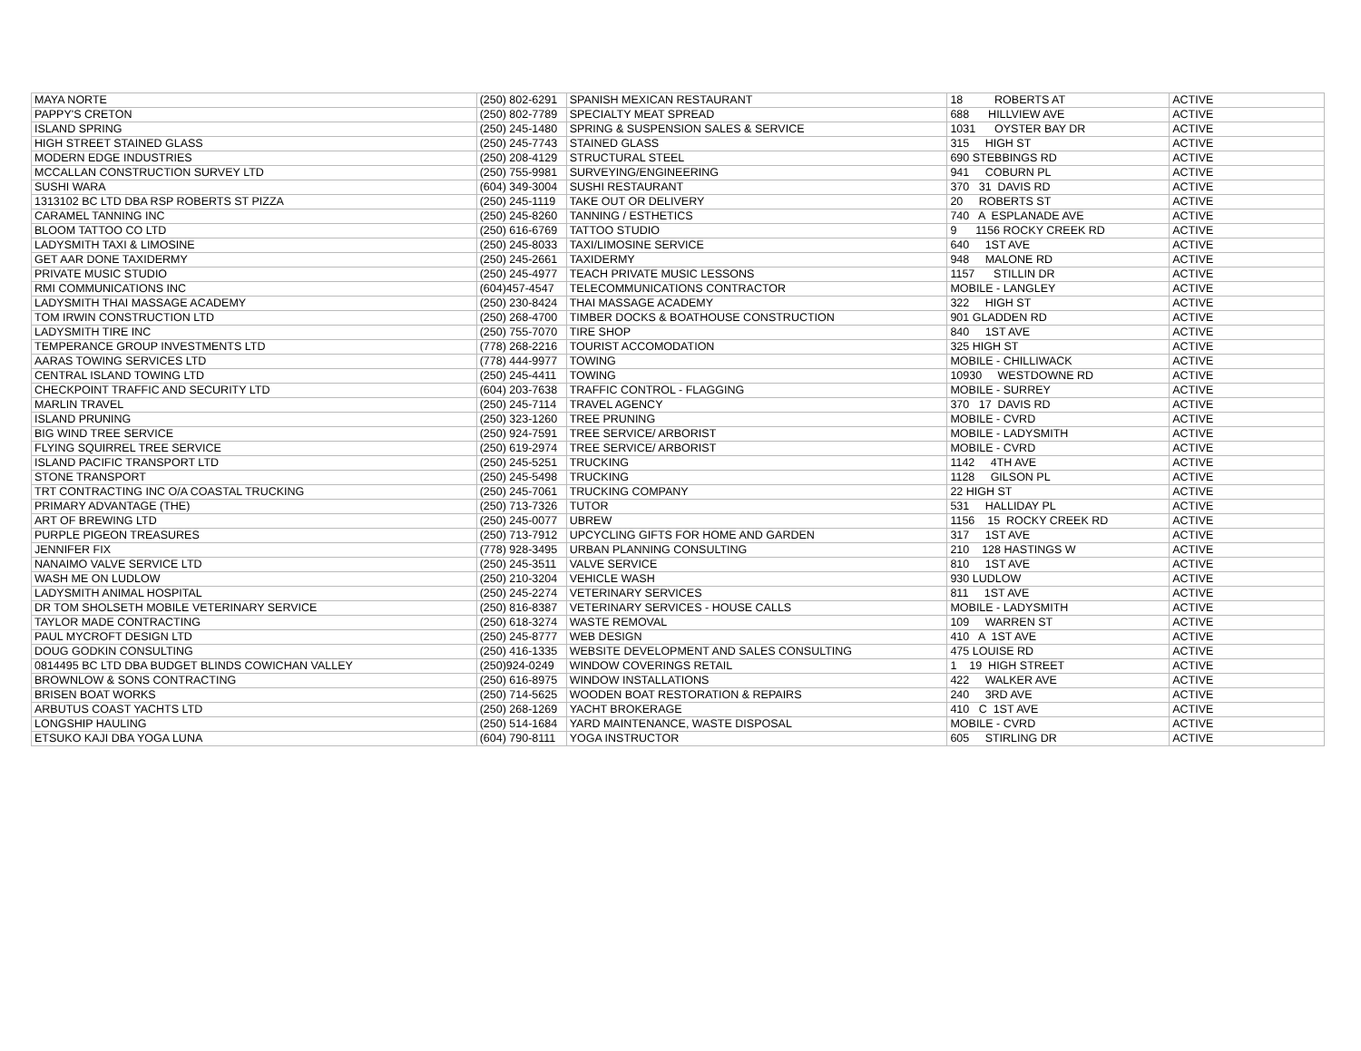| MAYA NORTE | (250) 802-6291 | SPANISH MEXICAN RESTAURANT | 18 ROBERTS AT | ACTIVE |
| PAPPY'S CRETON | (250) 802-7789 | SPECIALTY MEAT SPREAD | 688 HILLVIEW AVE | ACTIVE |
| ISLAND SPRING | (250) 245-1480 | SPRING & SUSPENSION SALES & SERVICE | 1031 OYSTER BAY DR | ACTIVE |
| HIGH STREET STAINED GLASS | (250) 245-7743 | STAINED GLASS | 315 HIGH ST | ACTIVE |
| MODERN EDGE INDUSTRIES | (250) 208-4129 | STRUCTURAL STEEL | 690 STEBBINGS RD | ACTIVE |
| MCCALLAN CONSTRUCTION SURVEY LTD | (250) 755-9981 | SURVEYING/ENGINEERING | 941 COBURN PL | ACTIVE |
| SUSHI WARA | (604) 349-3004 | SUSHI RESTAURANT | 370 31 DAVIS RD | ACTIVE |
| 1313102 BC LTD DBA RSP ROBERTS ST PIZZA | (250) 245-1119 | TAKE OUT OR DELIVERY | 20 ROBERTS ST | ACTIVE |
| CARAMEL TANNING INC | (250) 245-8260 | TANNING / ESTHETICS | 740 A ESPLANADE AVE | ACTIVE |
| BLOOM TATTOO CO LTD | (250) 616-6769 | TATTOO STUDIO | 9 1156 ROCKY CREEK RD | ACTIVE |
| LADYSMITH TAXI & LIMOSINE | (250) 245-8033 | TAXI/LIMOSINE SERVICE | 640 1ST AVE | ACTIVE |
| GET AAR DONE TAXIDERMY | (250) 245-2661 | TAXIDERMY | 948 MALONE RD | ACTIVE |
| PRIVATE MUSIC STUDIO | (250) 245-4977 | TEACH PRIVATE MUSIC LESSONS | 1157 STILLIN DR | ACTIVE |
| RMI COMMUNICATIONS INC | (604)457-4547 | TELECOMMUNICATIONS CONTRACTOR | MOBILE - LANGLEY | ACTIVE |
| LADYSMITH THAI MASSAGE ACADEMY | (250) 230-8424 | THAI MASSAGE ACADEMY | 322 HIGH ST | ACTIVE |
| TOM IRWIN CONSTRUCTION LTD | (250) 268-4700 | TIMBER DOCKS & BOATHOUSE CONSTRUCTION | 901 GLADDEN RD | ACTIVE |
| LADYSMITH TIRE INC | (250) 755-7070 | TIRE SHOP | 840 1ST AVE | ACTIVE |
| TEMPERANCE GROUP INVESTMENTS LTD | (778) 268-2216 | TOURIST ACCOMODATION | 325 HIGH ST | ACTIVE |
| AARAS TOWING SERVICES LTD | (778) 444-9977 | TOWING | MOBILE - CHILLIWACK | ACTIVE |
| CENTRAL ISLAND TOWING LTD | (250) 245-4411 | TOWING | 10930 WESTDOWNE RD | ACTIVE |
| CHECKPOINT TRAFFIC AND SECURITY LTD | (604) 203-7638 | TRAFFIC CONTROL - FLAGGING | MOBILE - SURREY | ACTIVE |
| MARLIN TRAVEL | (250) 245-7114 | TRAVEL AGENCY | 370 17 DAVIS RD | ACTIVE |
| ISLAND PRUNING | (250) 323-1260 | TREE PRUNING | MOBILE - CVRD | ACTIVE |
| BIG WIND TREE SERVICE | (250) 924-7591 | TREE SERVICE/ ARBORIST | MOBILE - LADYSMITH | ACTIVE |
| FLYING SQUIRREL TREE SERVICE | (250) 619-2974 | TREE SERVICE/ ARBORIST | MOBILE - CVRD | ACTIVE |
| ISLAND PACIFIC TRANSPORT LTD | (250) 245-5251 | TRUCKING | 1142 4TH AVE | ACTIVE |
| STONE TRANSPORT | (250) 245-5498 | TRUCKING | 1128 GILSON PL | ACTIVE |
| TRT CONTRACTING INC O/A COASTAL TRUCKING | (250) 245-7061 | TRUCKING COMPANY | 22 HIGH ST | ACTIVE |
| PRIMARY ADVANTAGE (THE) | (250) 713-7326 | TUTOR | 531 HALLIDAY PL | ACTIVE |
| ART OF BREWING LTD | (250) 245-0077 | UBREW | 1156 15 ROCKY CREEK RD | ACTIVE |
| PURPLE PIGEON TREASURES | (250) 713-7912 | UPCYCLING GIFTS FOR HOME AND GARDEN | 317 1ST AVE | ACTIVE |
| JENNIFER FIX | (778) 928-3495 | URBAN PLANNING CONSULTING | 210 128 HASTINGS W | ACTIVE |
| NANAIMO VALVE SERVICE LTD | (250) 245-3511 | VALVE SERVICE | 810 1ST AVE | ACTIVE |
| WASH ME ON LUDLOW | (250) 210-3204 | VEHICLE WASH | 930 LUDLOW | ACTIVE |
| LADYSMITH ANIMAL HOSPITAL | (250) 245-2274 | VETERINARY SERVICES | 811 1ST AVE | ACTIVE |
| DR TOM SHOLSETH MOBILE VETERINARY SERVICE | (250) 816-8387 | VETERINARY SERVICES - HOUSE CALLS | MOBILE - LADYSMITH | ACTIVE |
| TAYLOR MADE CONTRACTING | (250) 618-3274 | WASTE REMOVAL | 109 WARREN ST | ACTIVE |
| PAUL MYCROFT DESIGN LTD | (250) 245-8777 | WEB DESIGN | 410 A 1ST AVE | ACTIVE |
| DOUG GODKIN CONSULTING | (250) 416-1335 | WEBSITE DEVELOPMENT AND SALES CONSULTING | 475 LOUISE RD | ACTIVE |
| 0814495 BC LTD DBA BUDGET BLINDS COWICHAN VALLEY | (250)924-0249 | WINDOW COVERINGS RETAIL | 1 19 HIGH STREET | ACTIVE |
| BROWNLOW & SONS CONTRACTING | (250) 616-8975 | WINDOW INSTALLATIONS | 422 WALKER AVE | ACTIVE |
| BRISEN BOAT WORKS | (250) 714-5625 | WOODEN BOAT RESTORATION & REPAIRS | 240 3RD AVE | ACTIVE |
| ARBUTUS COAST YACHTS LTD | (250) 268-1269 | YACHT BROKERAGE | 410 C 1ST AVE | ACTIVE |
| LONGSHIP HAULING | (250) 514-1684 | YARD MAINTENANCE, WASTE DISPOSAL | MOBILE - CVRD | ACTIVE |
| ETSUKO KAJI DBA YOGA LUNA | (604) 790-8111 | YOGA INSTRUCTOR | 605 STIRLING DR | ACTIVE |